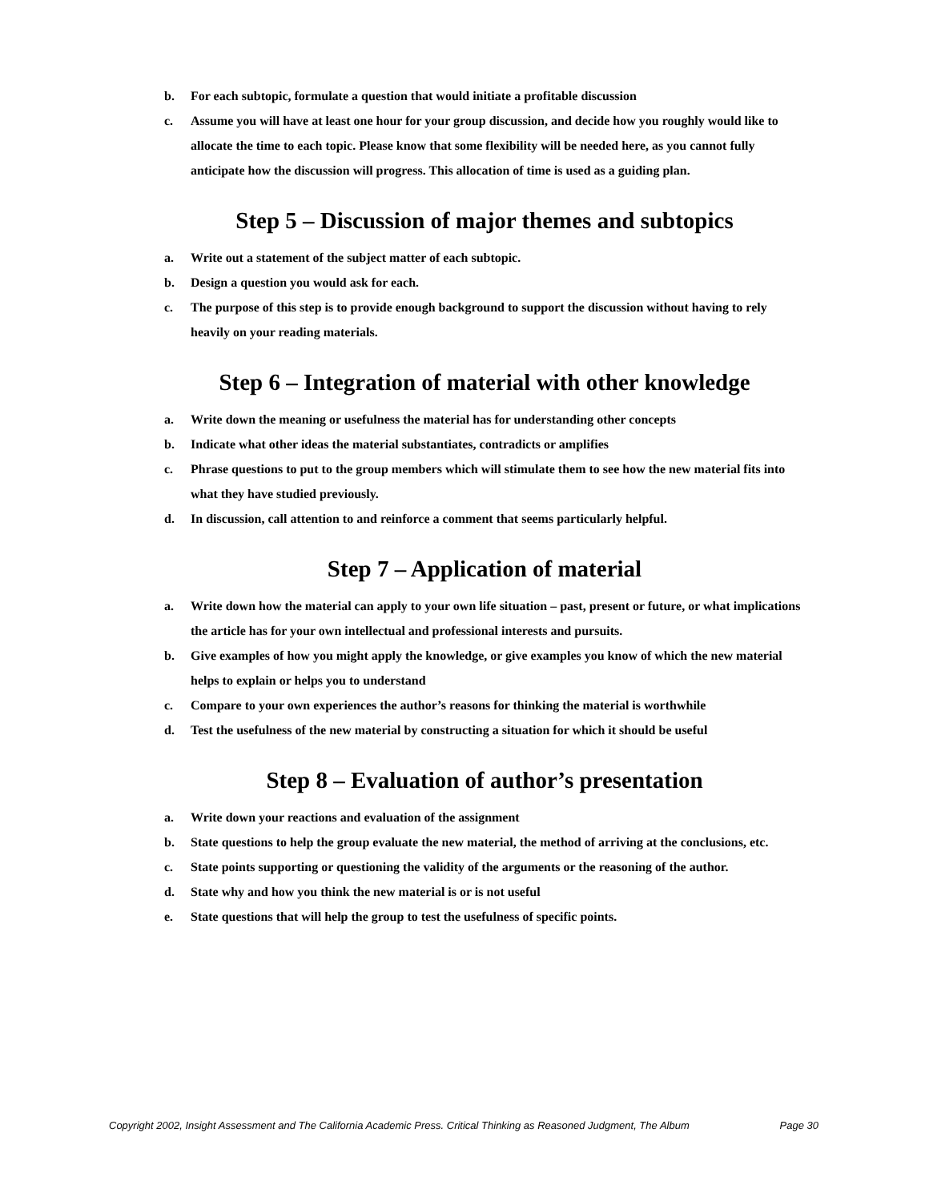b. For each subtopic, formulate a question that would initiate a profitable discussion
c. Assume you will have at least one hour for your group discussion, and decide how you roughly would like to allocate the time to each topic. Please know that some flexibility will be needed here, as you cannot fully anticipate how the discussion will progress. This allocation of time is used as a guiding plan.
Step 5 – Discussion of major themes and subtopics
a. Write out a statement of the subject matter of each subtopic.
b. Design a question you would ask for each.
c. The purpose of this step is to provide enough background to support the discussion without having to rely heavily on your reading materials.
Step 6 – Integration of material with other knowledge
a. Write down the meaning or usefulness the material has for understanding other concepts
b. Indicate what other ideas the material substantiates, contradicts or amplifies
c. Phrase questions to put to the group members which will stimulate them to see how the new material fits into what they have studied previously.
d. In discussion, call attention to and reinforce a comment that seems particularly helpful.
Step 7 – Application of material
a. Write down how the material can apply to your own life situation – past, present or future, or what implications the article has for your own intellectual and professional interests and pursuits.
b. Give examples of how you might apply the knowledge, or give examples you know of which the new material helps to explain or helps you to understand
c. Compare to your own experiences the author’s reasons for thinking the material is worthwhile
d. Test the usefulness of the new material by constructing a situation for which it should be useful
Step 8 – Evaluation of author’s presentation
a. Write down your reactions and evaluation of the assignment
b. State questions to help the group evaluate the new material, the method of arriving at the conclusions, etc.
c. State points supporting or questioning the validity of the arguments or the reasoning of the author.
d. State why and how you think the new material is or is not useful
e. State questions that will help the group to test the usefulness of specific points.
Copyright 2002, Insight Assessment and The California Academic Press. Critical Thinking as Reasoned Judgment, The Album Page 30